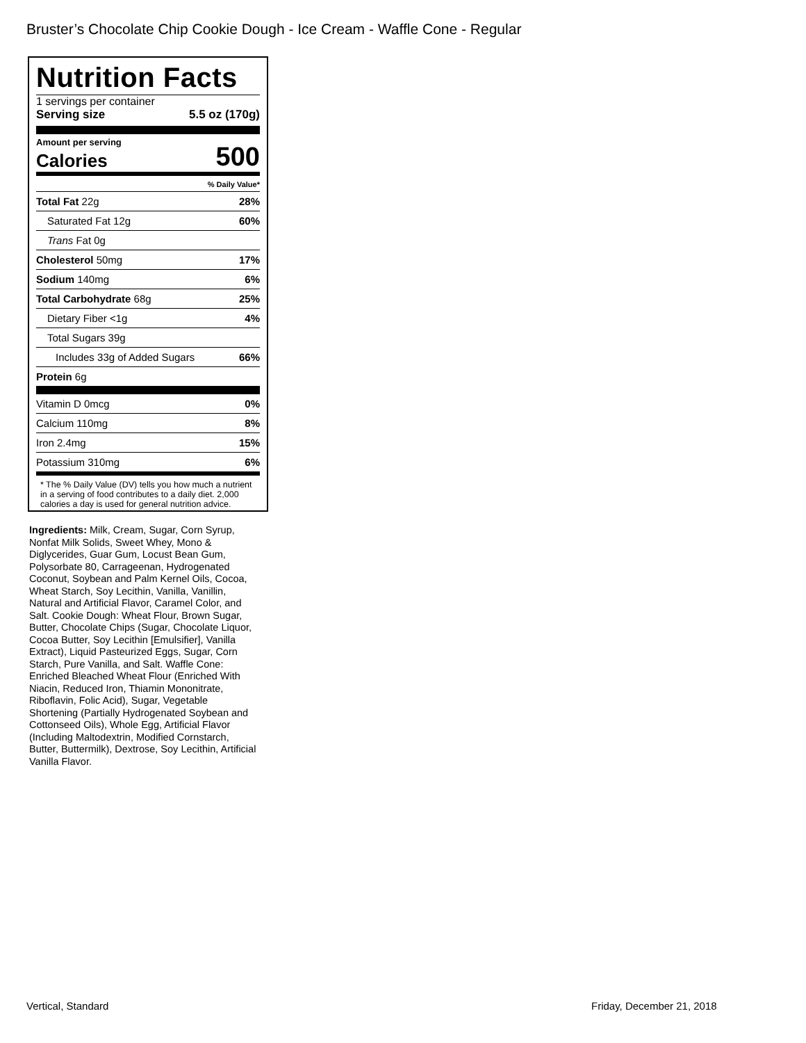Bruster’s Chocolate Chip Cookie Dough - Ice Cream - Waffle Cone - Regular
Nutrition Facts
1 servings per container
Serving size 5.5 oz (170g)
Amount per serving
Calories 500
% Daily Value*
| Total Fat 22g | 28% |
| Saturated Fat 12g | 60% |
| Trans Fat 0g | |
| Cholesterol 50mg | 17% |
| Sodium 140mg | 6% |
| Total Carbohydrate 68g | 25% |
| Dietary Fiber <1g | 4% |
| Total Sugars 39g | |
| Includes 33g of Added Sugars | 66% |
| Protein 6g | |
| Vitamin D 0mcg | 0% |
| Calcium 110mg | 8% |
| Iron 2.4mg | 15% |
| Potassium 310mg | 6% |
* The % Daily Value (DV) tells you how much a nutrient in a serving of food contributes to a daily diet. 2,000 calories a day is used for general nutrition advice.
Ingredients: Milk, Cream, Sugar, Corn Syrup, Nonfat Milk Solids, Sweet Whey, Mono & Diglycerides, Guar Gum, Locust Bean Gum, Polysorbate 80, Carrageenan, Hydrogenated Coconut, Soybean and Palm Kernel Oils, Cocoa, Wheat Starch, Soy Lecithin, Vanilla, Vanillin, Natural and Artificial Flavor, Caramel Color, and Salt. Cookie Dough: Wheat Flour, Brown Sugar, Butter, Chocolate Chips (Sugar, Chocolate Liquor, Cocoa Butter, Soy Lecithin [Emulsifier], Vanilla Extract), Liquid Pasteurized Eggs, Sugar, Corn Starch, Pure Vanilla, and Salt. Waffle Cone: Enriched Bleached Wheat Flour (Enriched With Niacin, Reduced Iron, Thiamin Mononitrate, Riboflavin, Folic Acid), Sugar, Vegetable Shortening (Partially Hydrogenated Soybean and Cottonseed Oils), Whole Egg, Artificial Flavor (Including Maltodextrin, Modified Cornstarch, Butter, Buttermilk), Dextrose, Soy Lecithin, Artificial Vanilla Flavor.
Vertical, Standard Friday, December 21, 2018